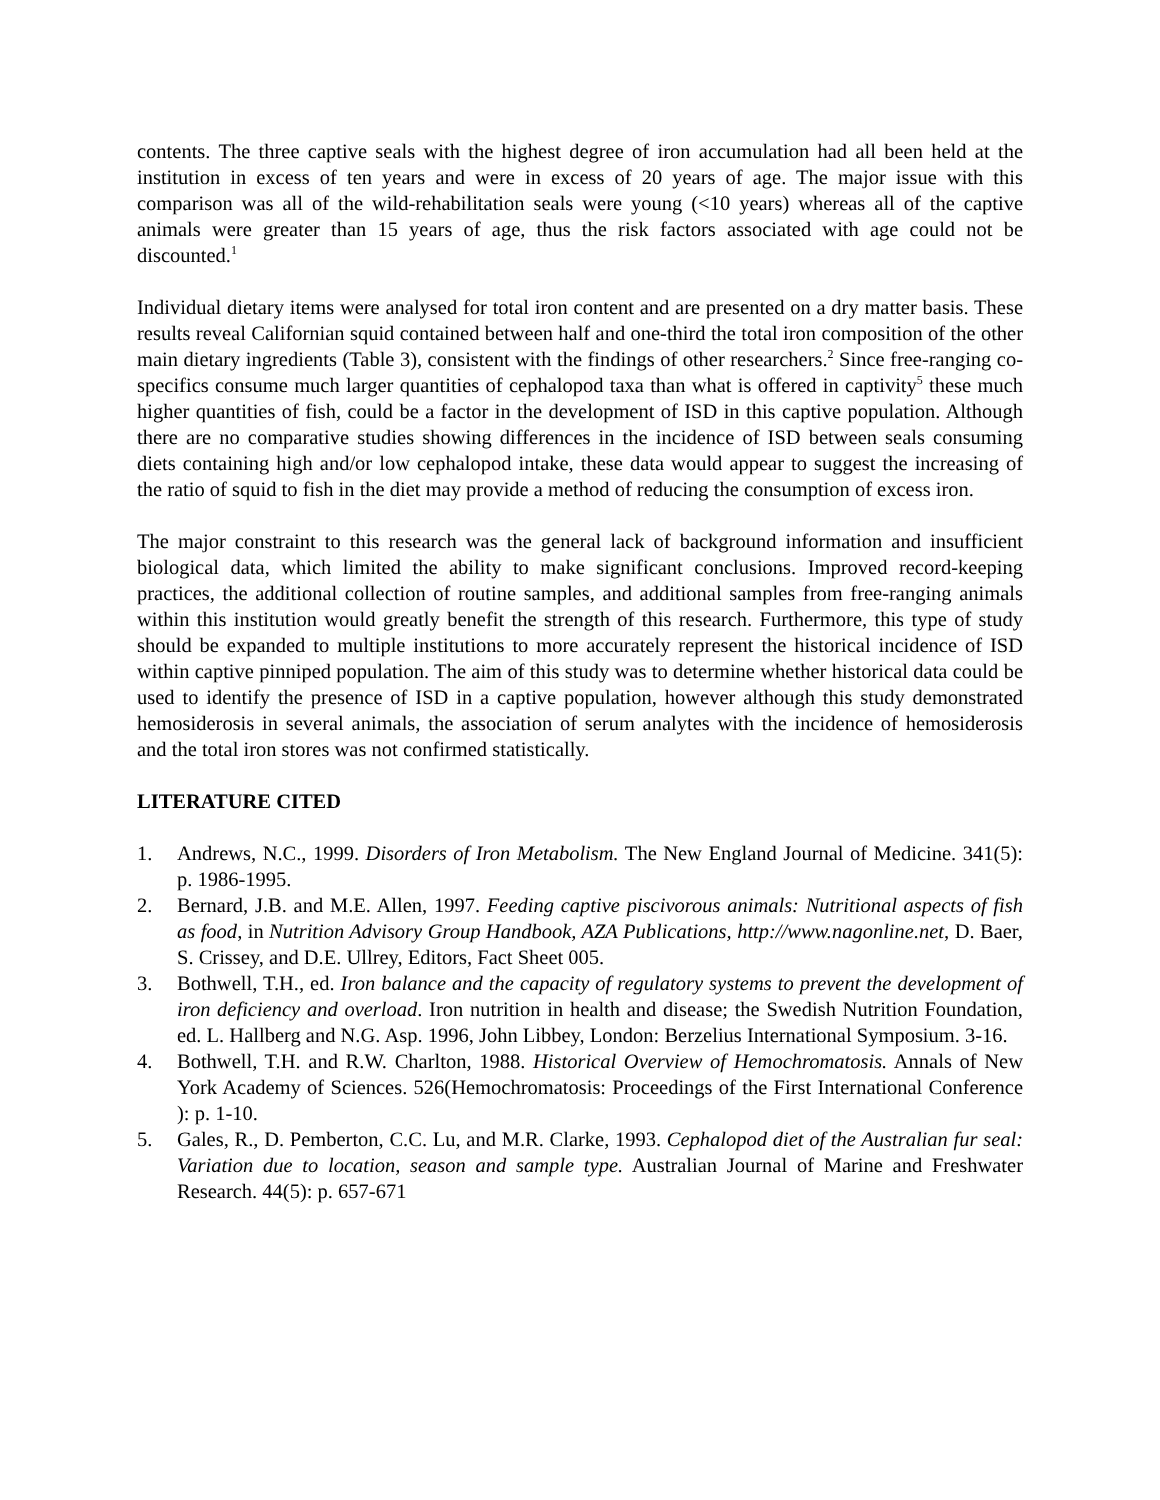contents. The three captive seals with the highest degree of iron accumulation had all been held at the institution in excess of ten years and were in excess of 20 years of age. The major issue with this comparison was all of the wild-rehabilitation seals were young (<10 years) whereas all of the captive animals were greater than 15 years of age, thus the risk factors associated with age could not be discounted.<sup>1</sup>
Individual dietary items were analysed for total iron content and are presented on a dry matter basis. These results reveal Californian squid contained between half and one-third the total iron composition of the other main dietary ingredients (Table 3), consistent with the findings of other researchers.<sup>2</sup> Since free-ranging co-specifics consume much larger quantities of cephalopod taxa than what is offered in captivity<sup>5</sup> these much higher quantities of fish, could be a factor in the development of ISD in this captive population. Although there are no comparative studies showing differences in the incidence of ISD between seals consuming diets containing high and/or low cephalopod intake, these data would appear to suggest the increasing of the ratio of squid to fish in the diet may provide a method of reducing the consumption of excess iron.
The major constraint to this research was the general lack of background information and insufficient biological data, which limited the ability to make significant conclusions. Improved record-keeping practices, the additional collection of routine samples, and additional samples from free-ranging animals within this institution would greatly benefit the strength of this research. Furthermore, this type of study should be expanded to multiple institutions to more accurately represent the historical incidence of ISD within captive pinniped population. The aim of this study was to determine whether historical data could be used to identify the presence of ISD in a captive population, however although this study demonstrated hemosiderosis in several animals, the association of serum analytes with the incidence of hemosiderosis and the total iron stores was not confirmed statistically.
LITERATURE CITED
1. Andrews, N.C., 1999. Disorders of Iron Metabolism. The New England Journal of Medicine. 341(5): p. 1986-1995.
2. Bernard, J.B. and M.E. Allen, 1997. Feeding captive piscivorous animals: Nutritional aspects of fish as food, in Nutrition Advisory Group Handbook, AZA Publications, http://www.nagonline.net, D. Baer, S. Crissey, and D.E. Ullrey, Editors, Fact Sheet 005.
3. Bothwell, T.H., ed. Iron balance and the capacity of regulatory systems to prevent the development of iron deficiency and overload. Iron nutrition in health and disease; the Swedish Nutrition Foundation, ed. L. Hallberg and N.G. Asp. 1996, John Libbey, London: Berzelius International Symposium. 3-16.
4. Bothwell, T.H. and R.W. Charlton, 1988. Historical Overview of Hemochromatosis. Annals of New York Academy of Sciences. 526(Hemochromatosis: Proceedings of the First International Conference ): p. 1-10.
5. Gales, R., D. Pemberton, C.C. Lu, and M.R. Clarke, 1993. Cephalopod diet of the Australian fur seal: Variation due to location, season and sample type. Australian Journal of Marine and Freshwater Research. 44(5): p. 657-671